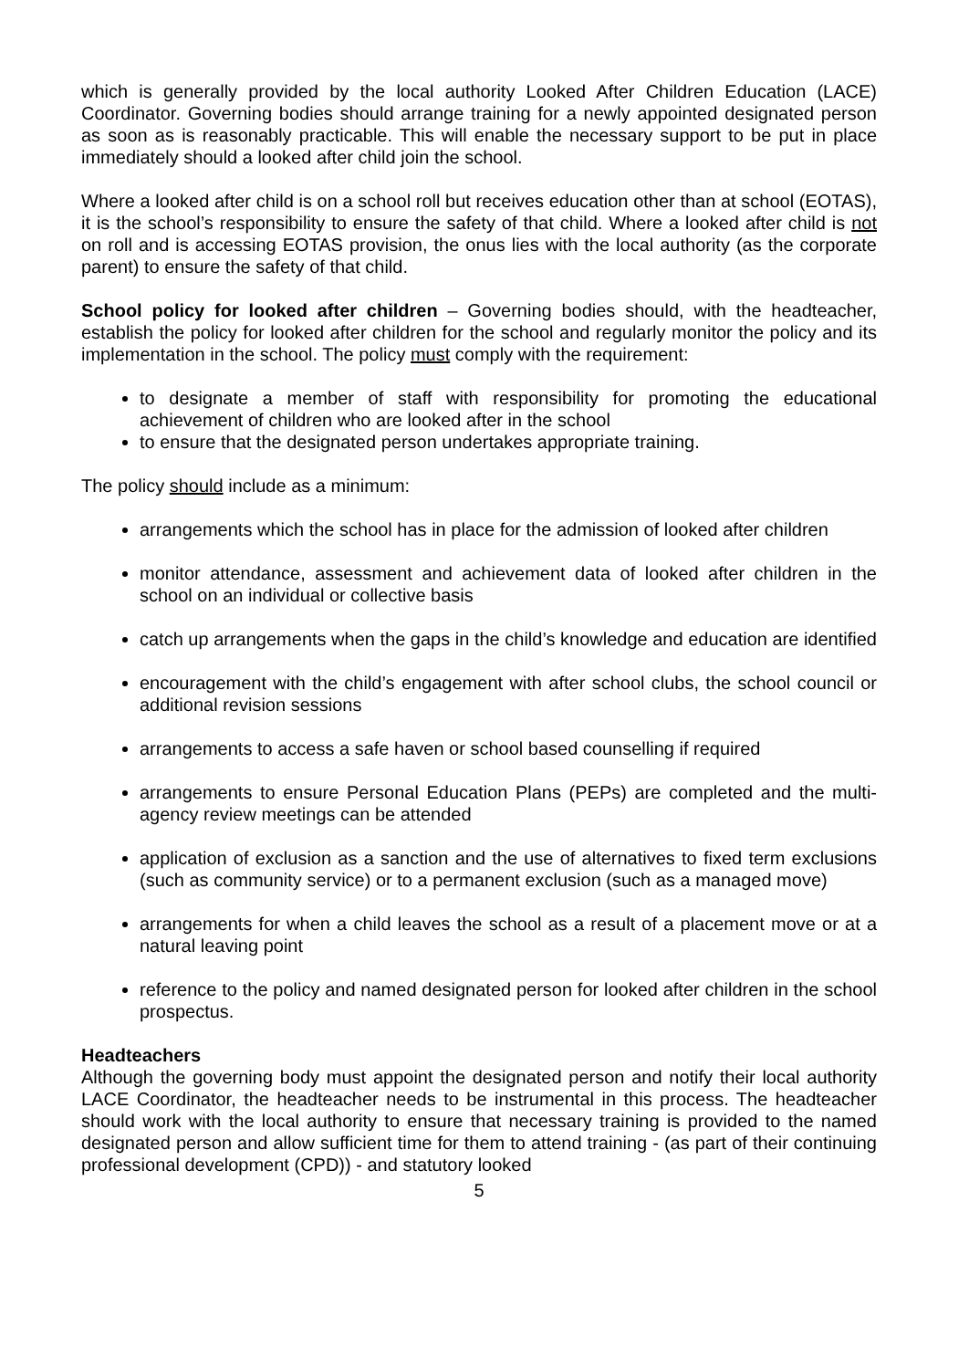which is generally provided by the local authority Looked After Children Education (LACE) Coordinator. Governing bodies should arrange training for a newly appointed designated person as soon as is reasonably practicable. This will enable the necessary support to be put in place immediately should a looked after child join the school.
Where a looked after child is on a school roll but receives education other than at school (EOTAS), it is the school’s responsibility to ensure the safety of that child. Where a looked after child is not on roll and is accessing EOTAS provision, the onus lies with the local authority (as the corporate parent) to ensure the safety of that child.
School policy for looked after children – Governing bodies should, with the headteacher, establish the policy for looked after children for the school and regularly monitor the policy and its implementation in the school. The policy must comply with the requirement:
to designate a member of staff with responsibility for promoting the educational achievement of children who are looked after in the school
to ensure that the designated person undertakes appropriate training.
The policy should include as a minimum:
arrangements which the school has in place for the admission of looked after children
monitor attendance, assessment and achievement data of looked after children in the school on an individual or collective basis
catch up arrangements when the gaps in the child’s knowledge and education are identified
encouragement with the child’s engagement with after school clubs, the school council or additional revision sessions
arrangements to access a safe haven or school based counselling if required
arrangements to ensure Personal Education Plans (PEPs) are completed and the multi-agency review meetings can be attended
application of exclusion as a sanction and the use of alternatives to fixed term exclusions (such as community service) or to a permanent exclusion (such as a managed move)
arrangements for when a child leaves the school as a result of a placement move or at a natural leaving point
reference to the policy and named designated person for looked after children in the school prospectus.
Headteachers
Although the governing body must appoint the designated person and notify their local authority LACE Coordinator, the headteacher needs to be instrumental in this process. The headteacher should work with the local authority to ensure that necessary training is provided to the named designated person and allow sufficient time for them to attend training - (as part of their continuing professional development (CPD)) - and statutory looked
5